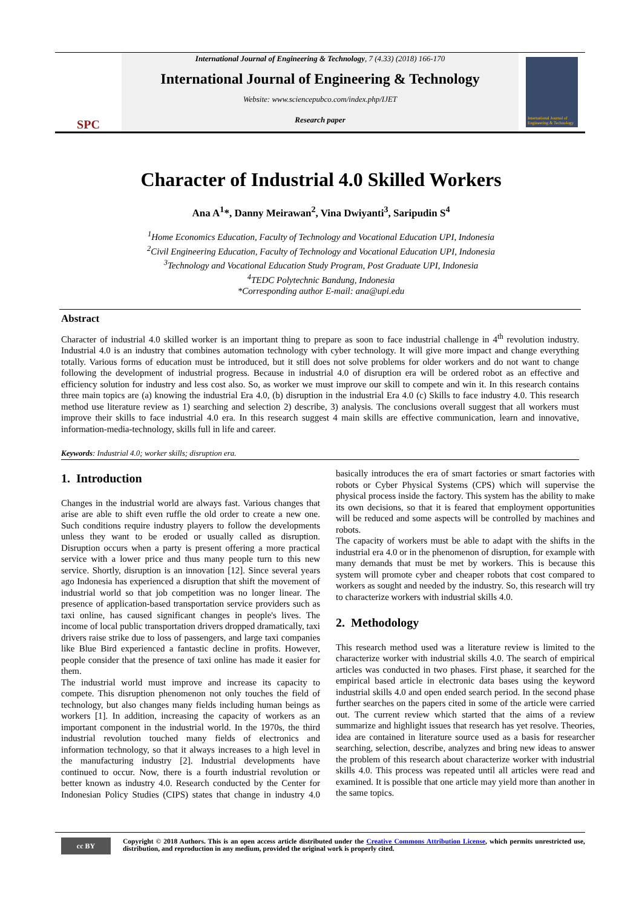SPC
International Journal of Engineering & Technology, 7 (4.33) (2018) 166-170
International Journal of Engineering & Technology
Website: www.sciencepubco.com/index.php/IJET
Research paper
International Journal of Engineering & Technology
Character of Industrial 4.0 Skilled Workers
Ana A<sup>1</sup>*, Danny Meirawan<sup>2</sup>, Vina Dwiyanti<sup>3</sup>, Saripudin S<sup>4</sup>
<sup>1</sup> Home Economics Education, Faculty of Technology and Vocational Education UPI, Indonesia
<sup>2</sup> Civil Engineering Education, Faculty of Technology and Vocational Education UPI, Indonesia
<sup>3</sup> Technology and Vocational Education Study Program, Post Graduate UPI, Indonesia
<sup>4</sup> TEDC Polytechnic Bandung, Indonesia
*Corresponding author E-mail: ana@upi.edu
Abstract
Character of industrial 4.0 skilled worker is an important thing to prepare as soon to face industrial challenge in 4<sup>th</sup> revolution industry. Industrial 4.0 is an industry that combines automation technology with cyber technology. It will give more impact and change everything totally. Various forms of education must be introduced, but it still does not solve problems for older workers and do not want to change following the development of industrial progress. Because in industrial 4.0 of disruption era will be ordered robot as an effective and efficiency solution for industry and less cost also. So, as worker we must improve our skill to compete and win it. In this research contains three main topics are (a) knowing the industrial Era 4.0, (b) disruption in the industrial Era 4.0 (c) Skills to face industry 4.0. This research method use literature review as 1) searching and selection 2) describe, 3) analysis. The conclusions overall suggest that all workers must improve their skills to face industrial 4.0 era. In this research suggest 4 main skills are effective communication, learn and innovative, information-media-technology, skills full in life and career.
Keywords: Industrial 4.0; worker skills; disruption era.
1. Introduction
Changes in the industrial world are always fast. Various changes that arise are able to shift even ruffle the old order to create a new one. Such conditions require industry players to follow the developments unless they want to be eroded or usually called as disruption. Disruption occurs when a party is present offering a more practical service with a lower price and thus many people turn to this new service. Shortly, disruption is an innovation [12]. Since several years ago Indonesia has experienced a disruption that shift the movement of industrial world so that job competition was no longer linear. The presence of application-based transportation service providers such as taxi online, has caused significant changes in people's lives. The income of local public transportation drivers dropped dramatically, taxi drivers raise strike due to loss of passengers, and large taxi companies like Blue Bird experienced a fantastic decline in profits. However, people consider that the presence of taxi online has made it easier for them.
The industrial world must improve and increase its capacity to compete. This disruption phenomenon not only touches the field of technology, but also changes many fields including human beings as workers [1]. In addition, increasing the capacity of workers as an important component in the industrial world. In the 1970s, the third industrial revolution touched many fields of electronics and information technology, so that it always increases to a high level in the manufacturing industry [2]. Industrial developments have continued to occur. Now, there is a fourth industrial revolution or better known as industry 4.0. Research conducted by the Center for Indonesian Policy Studies (CIPS) states that change in industry 4.0 basically introduces the era of smart factories or smart factories with robots or Cyber Physical Systems (CPS) which will supervise the physical process inside the factory. This system has the ability to make its own decisions, so that it is feared that employment opportunities will be reduced and some aspects will be controlled by machines and robots.
The capacity of workers must be able to adapt with the shifts in the industrial era 4.0 or in the phenomenon of disruption, for example with many demands that must be met by workers. This is because this system will promote cyber and cheaper robots that cost compared to workers as sought and needed by the industry. So, this research will try to characterize workers with industrial skills 4.0.
2. Methodology
This research method used was a literature review is limited to the characterize worker with industrial skills 4.0. The search of empirical articles was conducted in two phases. First phase, it searched for the empirical based article in electronic data bases using the keyword industrial skills 4.0 and open ended search period. In the second phase further searches on the papers cited in some of the article were carried out. The current review which started that the aims of a review summarize and highlight issues that research has yet resolve. Theories, idea are contained in literature source used as a basis for researcher searching, selection, describe, analyzes and bring new ideas to answer the problem of this research about characterize worker with industrial skills 4.0. This process was repeated until all articles were read and examined. It is possible that one article may yield more than another in the same topics.
cc BY
Copyright © 2018 Authors. This is an open access article distributed under the Creative Commons Attribution License, which permits unrestricted use, distribution, and reproduction in any medium, provided the original work is properly cited.